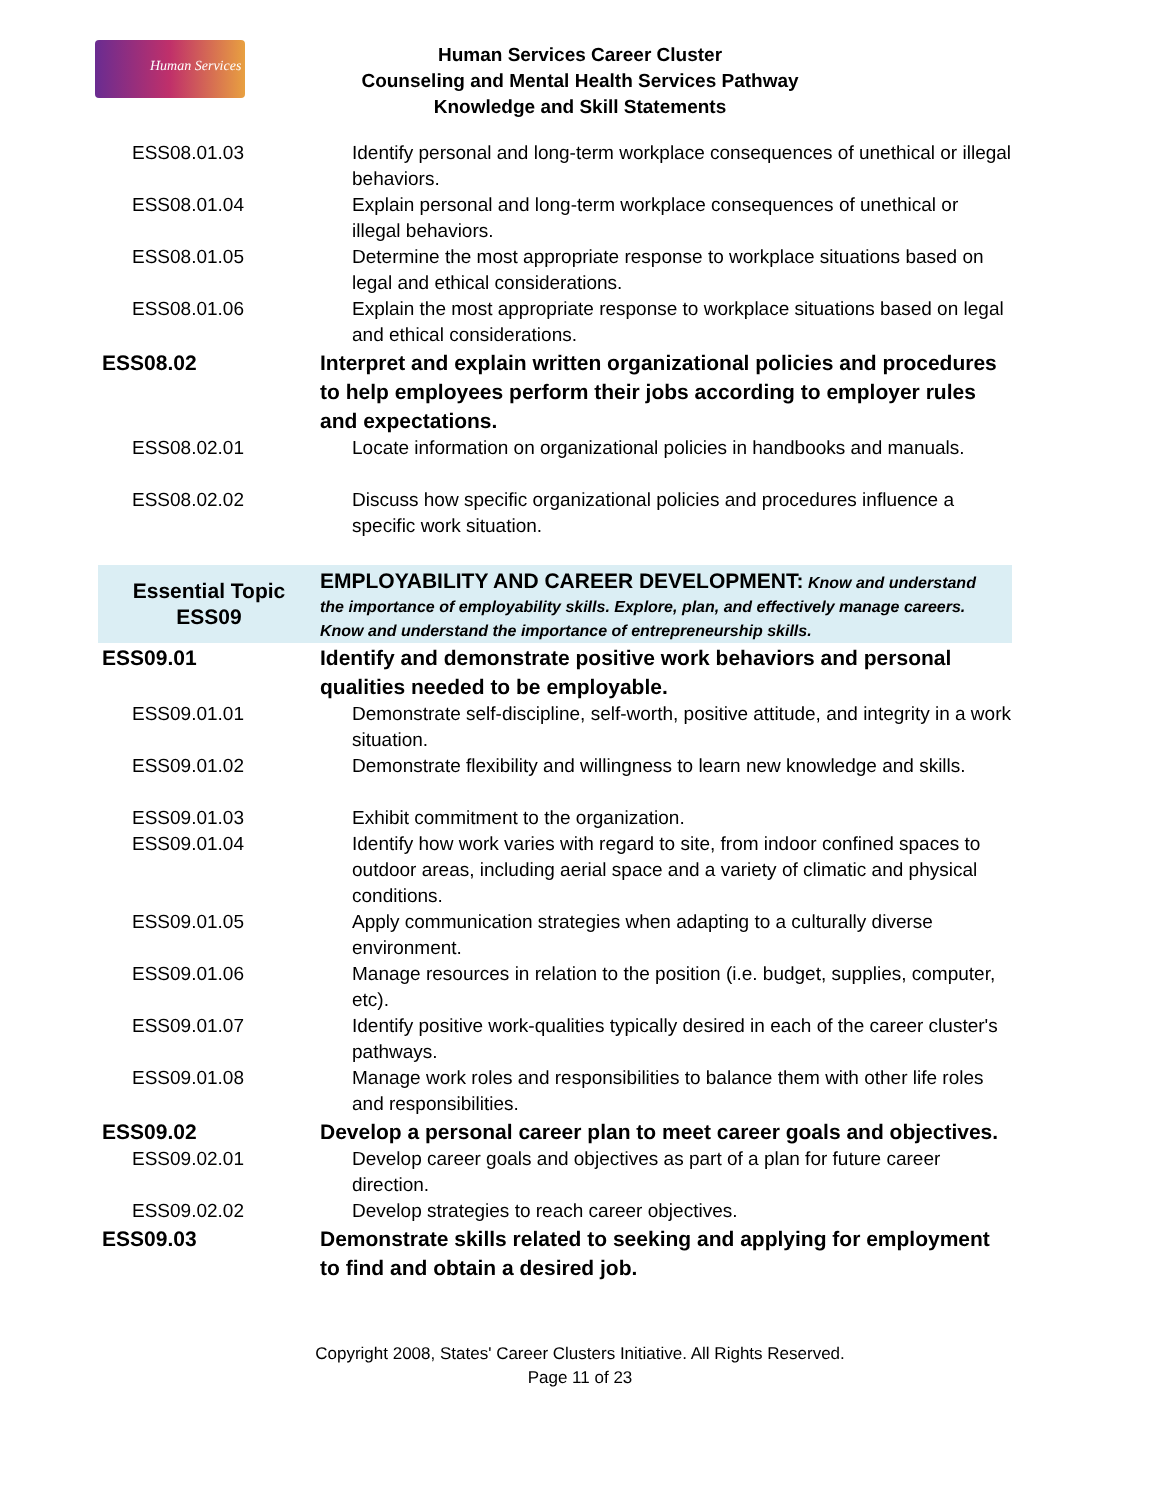Human Services
Human Services Career Cluster
Counseling and Mental Health Services Pathway
Knowledge and Skill Statements
| ESS08.01.03 | Identify personal and long-term workplace consequences of unethical or illegal behaviors. |
| ESS08.01.04 | Explain personal and long-term workplace consequences of unethical or illegal behaviors. |
| ESS08.01.05 | Determine the most appropriate response to workplace situations based on legal and ethical considerations. |
| ESS08.01.06 | Explain the most appropriate response to workplace situations based on legal and ethical considerations. |
| ESS08.02 | Interpret and explain written organizational policies and procedures to help employees perform their jobs according to employer rules and expectations. |
| ESS08.02.01 | Locate information on organizational policies in handbooks and manuals. |
| ESS08.02.02 | Discuss how specific organizational policies and procedures influence a specific work situation. |
| Essential Topic ESS09 | EMPLOYABILITY AND CAREER DEVELOPMENT: Know and understand the importance of employability skills. Explore, plan, and effectively manage careers. Know and understand the importance of entrepreneurship skills. |
| ESS09.01 | Identify and demonstrate positive work behaviors and personal qualities needed to be employable. |
| ESS09.01.01 | Demonstrate self-discipline, self-worth, positive attitude, and integrity in a work situation. |
| ESS09.01.02 | Demonstrate flexibility and willingness to learn new knowledge and skills. |
| ESS09.01.03 | Exhibit commitment to the organization. |
| ESS09.01.04 | Identify how work varies with regard to site, from indoor confined spaces to outdoor areas, including aerial space and a variety of climatic and physical conditions. |
| ESS09.01.05 | Apply communication strategies when adapting to a culturally diverse environment. |
| ESS09.01.06 | Manage resources in relation to the position (i.e. budget, supplies, computer, etc). |
| ESS09.01.07 | Identify positive work-qualities typically desired in each of the career cluster's pathways. |
| ESS09.01.08 | Manage work roles and responsibilities to balance them with other life roles and responsibilities. |
| ESS09.02 | Develop a personal career plan to meet career goals and objectives. |
| ESS09.02.01 | Develop career goals and objectives as part of a plan for future career direction. |
| ESS09.02.02 | Develop strategies to reach career objectives. |
| ESS09.03 | Demonstrate skills related to seeking and applying for employment to find and obtain a desired job. |
Copyright 2008, States' Career Clusters Initiative. All Rights Reserved.
Page 11 of 23